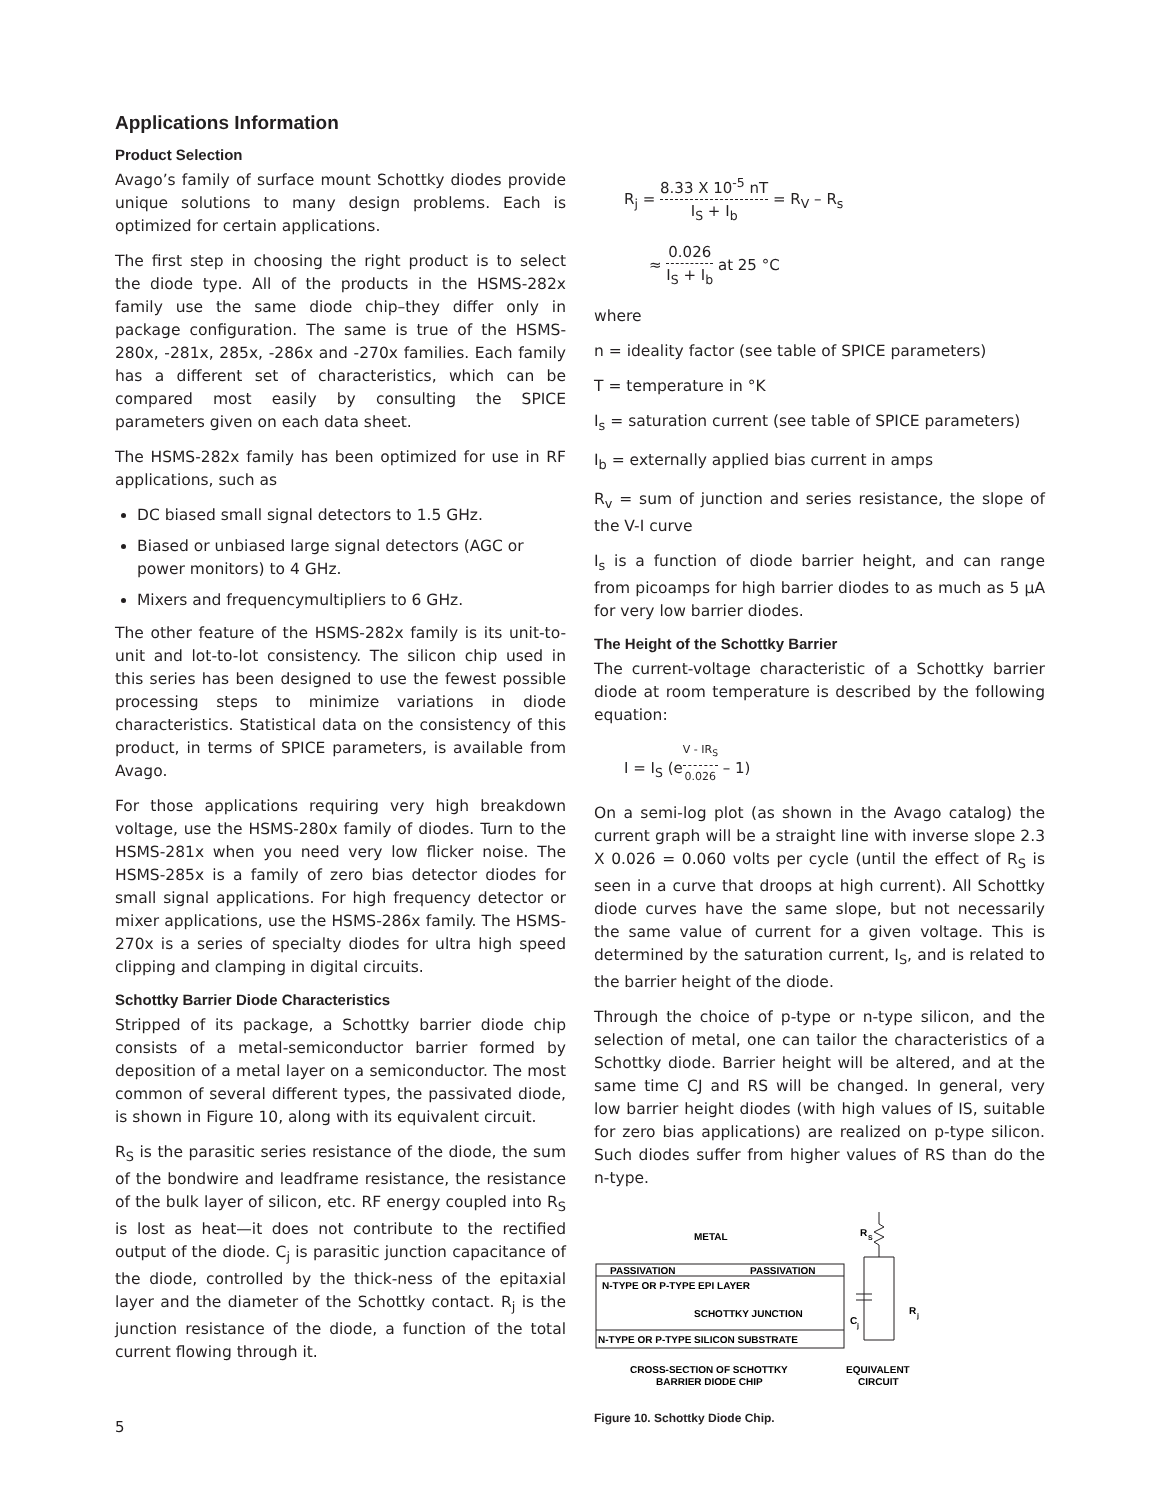Applications Information
Product Selection
Avago’s family of surface mount Schottky diodes provide unique solutions to many design problems. Each is optimized for certain applications.
The first step in choosing the right product is to select the diode type. All of the products in the HSMS-282x family use the same diode chip–they differ only in package configuration. The same is true of the HSMS-280x, -281x, 285x, -286x and -270x families. Each family has a different set of characteristics, which can be compared most easily by consulting the SPICE parameters given on each data sheet.
The HSMS-282x family has been optimized for use in RF applications, such as
DC biased small signal detectors to 1.5 GHz.
Biased or unbiased large signal detectors (AGC or power monitors) to 4 GHz.
Mixers and frequencymultipliers to 6 GHz.
The other feature of the HSMS-282x family is its unit-to-unit and lot-to-lot consistency. The silicon chip used in this series has been designed to use the fewest possible processing steps to minimize variations in diode characteristics. Statistical data on the consistency of this product, in terms of SPICE parameters, is available from Avago.
For those applications requiring very high breakdown voltage, use the HSMS-280x family of diodes. Turn to the HSMS-281x when you need very low flicker noise. The HSMS-285x is a family of zero bias detector diodes for small signal applications. For high frequency detector or mixer applications, use the HSMS-286x family. The HSMS-270x is a series of specialty diodes for ultra high speed clipping and clamping in digital circuits.
Schottky Barrier Diode Characteristics
Stripped of its package, a Schottky barrier diode chip consists of a metal-semiconductor barrier formed by deposition of a metal layer on a semiconductor. The most common of several different types, the passivated diode, is shown in Figure 10, along with its equivalent circuit.
R<sub>S</sub> is the parasitic series resistance of the diode, the sum of the bondwire and leadframe resistance, the resistance of the bulk layer of silicon, etc. RF energy coupled into R<sub>S</sub> is lost as heat—it does not contribute to the rectified output of the diode. C<sub>j</sub> is parasitic junction capacitance of the diode, controlled by the thick-ness of the epitaxial layer and the diameter of the Schottky contact. R<sub>j</sub> is the junction resistance of the diode, a function of the total current flowing through it.
R<sub>j</sub> = 8.33 X 10<sup>-5</sup> nT I<sub>S</sub> + I<sub>b</sub> = R<sub>V</sub> – R<sub>s</sub>
≈ 0.026 I<sub>S</sub> + I<sub>b</sub> at 25 °C
where
n = ideality factor (see table of SPICE parameters)
T = temperature in °K
I<sub>s</sub> = saturation current (see table of SPICE parameters)
I<sub>b</sub> = externally applied bias current in amps
R<sub>v</sub> = sum of junction and series resistance, the slope of the V-I curve
I<sub>s</sub> is a function of diode barrier height, and can range from picoamps for high barrier diodes to as much as 5 µA for very low barrier diodes.
The Height of the Schottky Barrier
The current-voltage characteristic of a Schottky barrier diode at room temperature is described by the following equation:
I = I<sub>S</sub> (e<sup>V - IR<sub>S</sub> 0.026</sup> – 1)
On a semi-log plot (as shown in the Avago catalog) the current graph will be a straight line with inverse slope 2.3 X 0.026 = 0.060 volts per cycle (until the effect of R<sub>S</sub> is seen in a curve that droops at high current). All Schottky diode curves have the same slope, but not necessarily the same value of current for a given voltage. This is determined by the saturation current, I<sub>S</sub>, and is related to the barrier height of the diode.
Through the choice of p-type or n-type silicon, and the selection of metal, one can tailor the characteristics of a Schottky diode. Barrier height will be altered, and at the same time CJ and RS will be changed. In general, very low barrier height diodes (with high values of IS, suitable for zero bias applications) are realized on p-type silicon. Such diodes suffer from higher values of RS than do the n-type.
METAL
PASSIVATION
PASSIVATION
N-TYPE OR P-TYPE EPI LAYER
SCHOTTKY JUNCTION
N-TYPE OR P-TYPE SILICON SUBSTRATE
CROSS-SECTION OF SCHOTTKY
BARRIER DIODE CHIP
EQUIVALENT
CIRCUIT
R
S
C
j
R
j
Figure 10. Schottky Diode Chip.
5